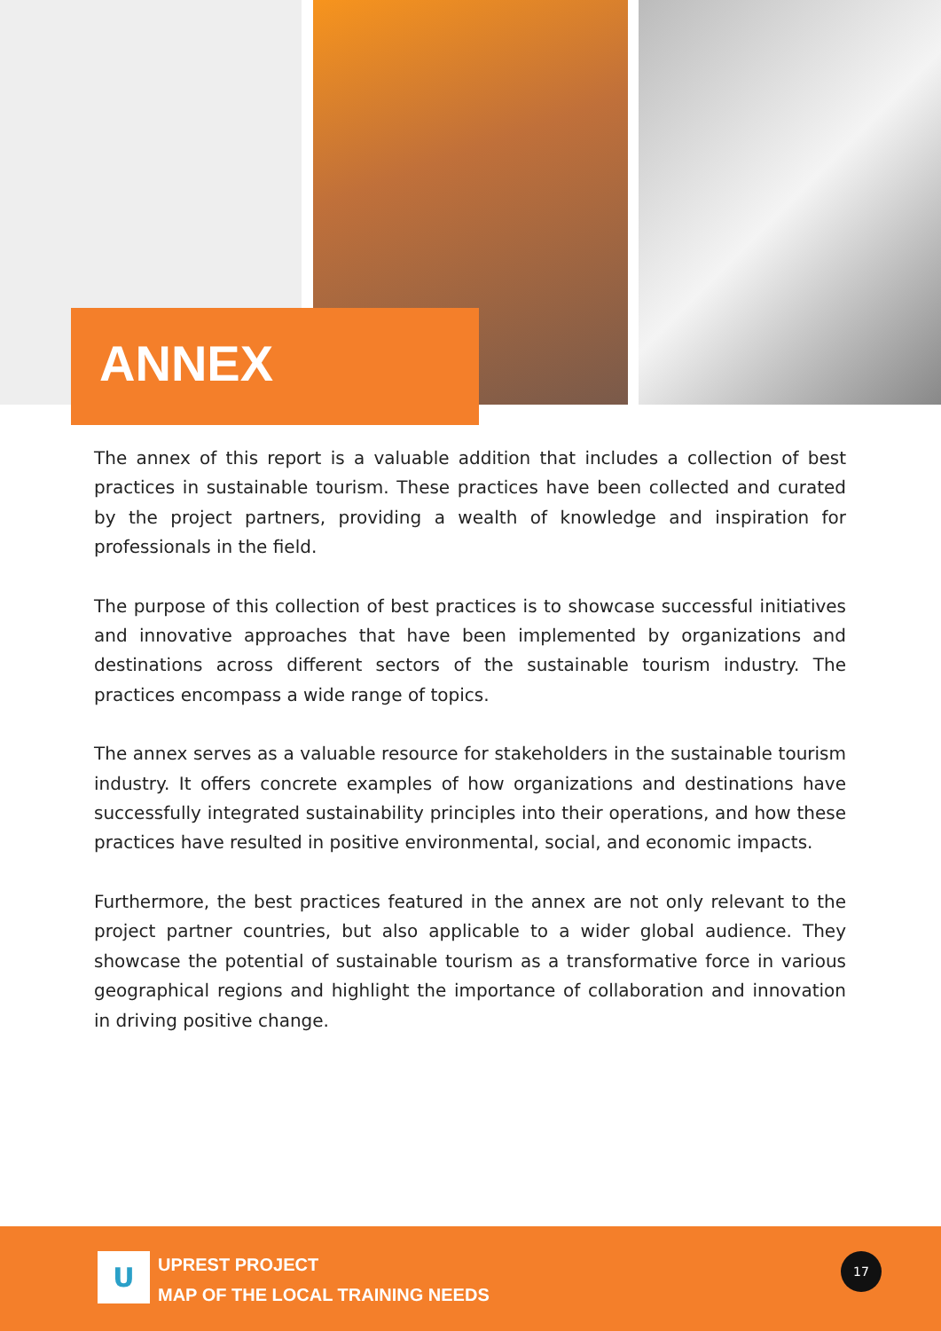ANNEX
The annex of this report is a valuable addition that includes a collection of best practices in sustainable tourism. These practices have been collected and curated by the project partners, providing a wealth of knowledge and inspiration for professionals in the field.
The purpose of this collection of best practices is to showcase successful initiatives and innovative approaches that have been implemented by organizations and destinations across different sectors of the sustainable tourism industry. The practices encompass a wide range of topics.
The annex serves as a valuable resource for stakeholders in the sustainable tourism industry. It offers concrete examples of how organizations and destinations have successfully integrated sustainability principles into their operations, and how these practices have resulted in positive environmental, social, and economic impacts.
Furthermore, the best practices featured in the annex are not only relevant to the project partner countries, but also applicable to a wider global audience. They showcase the potential of sustainable tourism as a transformative force in various geographical regions and highlight the importance of collaboration and innovation in driving positive change.
U
UPREST PROJECT
MAP OF THE LOCAL TRAINING NEEDS
17